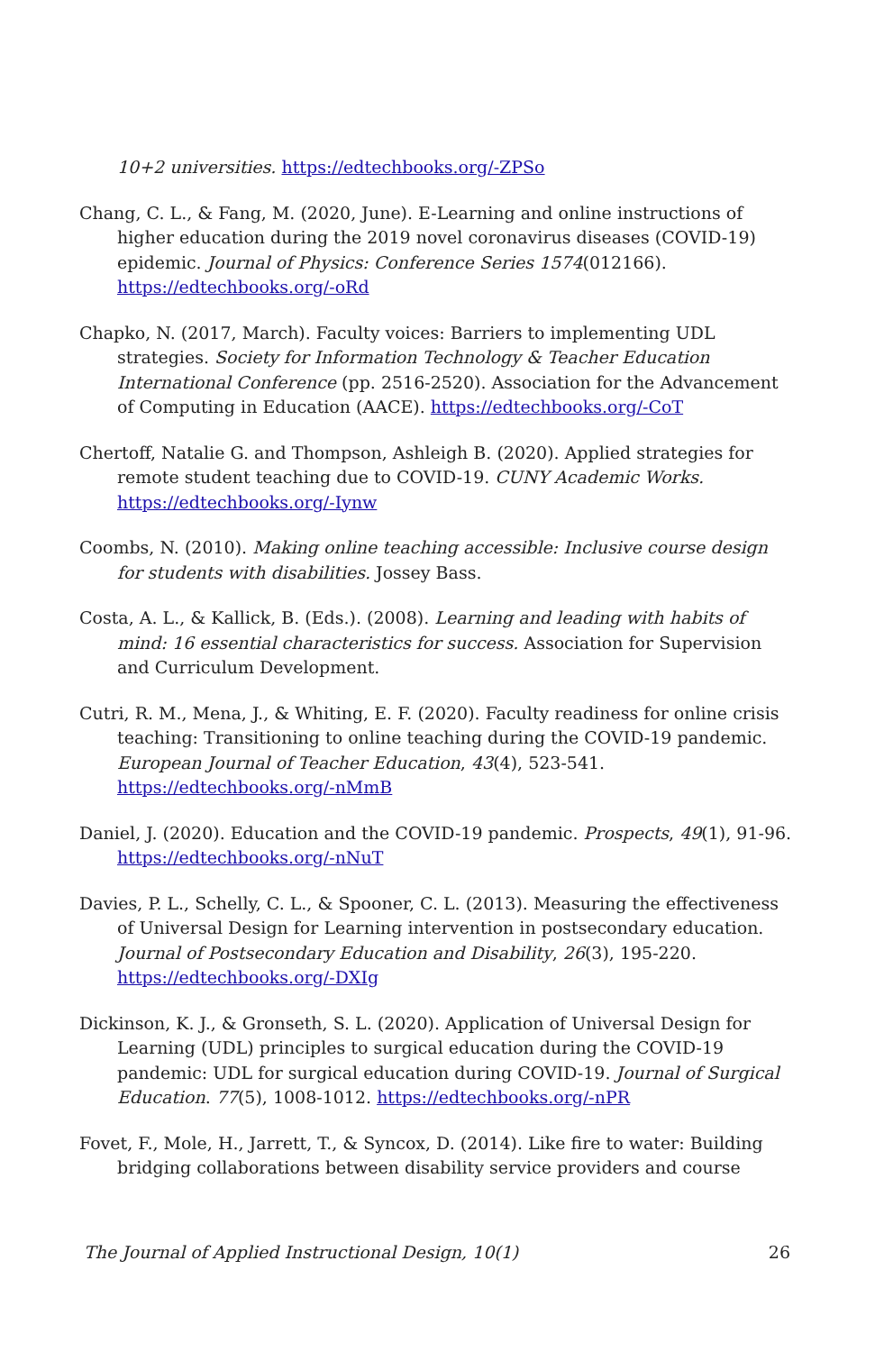10+2 universities. https://edtechbooks.org/-ZPSo
Chang, C. L., & Fang, M. (2020, June). E-Learning and online instructions of higher education during the 2019 novel coronavirus diseases (COVID-19) epidemic. Journal of Physics: Conference Series 1574(012166). https://edtechbooks.org/-oRd
Chapko, N. (2017, March). Faculty voices: Barriers to implementing UDL strategies. Society for Information Technology & Teacher Education International Conference (pp. 2516-2520). Association for the Advancement of Computing in Education (AACE). https://edtechbooks.org/-CoT
Chertoff, Natalie G. and Thompson, Ashleigh B. (2020). Applied strategies for remote student teaching due to COVID-19. CUNY Academic Works. https://edtechbooks.org/-Iynw
Coombs, N. (2010). Making online teaching accessible: Inclusive course design for students with disabilities. Jossey Bass.
Costa, A. L., & Kallick, B. (Eds.). (2008). Learning and leading with habits of mind: 16 essential characteristics for success. Association for Supervision and Curriculum Development.
Cutri, R. M., Mena, J., & Whiting, E. F. (2020). Faculty readiness for online crisis teaching: Transitioning to online teaching during the COVID-19 pandemic. European Journal of Teacher Education, 43(4), 523-541. https://edtechbooks.org/-nMmB
Daniel, J. (2020). Education and the COVID-19 pandemic. Prospects, 49(1), 91-96. https://edtechbooks.org/-nNuT
Davies, P. L., Schelly, C. L., & Spooner, C. L. (2013). Measuring the effectiveness of Universal Design for Learning intervention in postsecondary education. Journal of Postsecondary Education and Disability, 26(3), 195-220. https://edtechbooks.org/-DXIg
Dickinson, K. J., & Gronseth, S. L. (2020). Application of Universal Design for Learning (UDL) principles to surgical education during the COVID-19 pandemic: UDL for surgical education during COVID-19. Journal of Surgical Education. 77(5), 1008-1012. https://edtechbooks.org/-nPR
Fovet, F., Mole, H., Jarrett, T., & Syncox, D. (2014). Like fire to water: Building bridging collaborations between disability service providers and course
The Journal of Applied Instructional Design, 10(1) 26